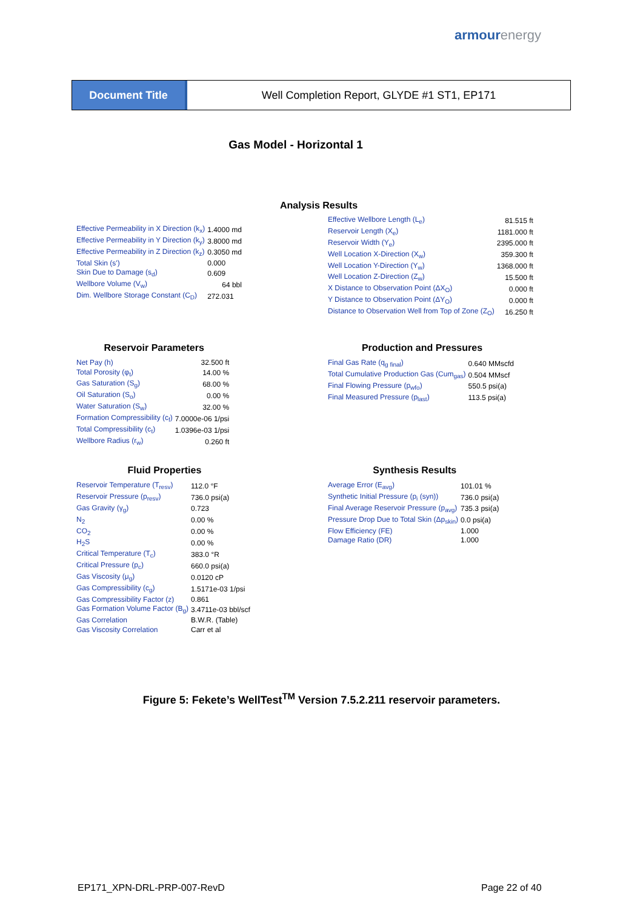armourenergy
Document Title Well Completion Report, GLYDE #1 ST1, EP171
Gas Model - Horizontal 1
Analysis Results
| Effective Permeability in X Direction (k<sub>x</sub>) | 1.4000 md |
| Effective Permeability in Y Direction (k<sub>y</sub>) | 3.8000 md |
| Effective Permeability in Z Direction (k<sub>z</sub>) | 0.3050 md |
| Total Skin (s') | 0.000 |
| Skin Due to Damage (s<sub>d</sub>) | 0.609 |
| Wellbore Volume (V<sub>w</sub>) | 64 bbl |
| Dim. Wellbore Storage Constant (C<sub>D</sub>) | 272.031 |
| Effective Wellbore Length (L<sub>e</sub>) | 81.515 ft |
| Reservoir Length (X<sub>e</sub>) | 1181.000 ft |
| Reservoir Width (Y<sub>e</sub>) | 2395.000 ft |
| Well Location X-Direction (X<sub>w</sub>) | 359.300 ft |
| Well Location Y-Direction (Y<sub>w</sub>) | 1368.000 ft |
| Well Location Z-Direction (Z<sub>w</sub>) | 15.500 ft |
| X Distance to Observation Point (ΔX<sub>O</sub>) | 0.000 ft |
| Y Distance to Observation Point (ΔY<sub>O</sub>) | 0.000 ft |
| Distance to Observation Well from Top of Zone (Z<sub>O</sub>) | 16.250 ft |
Reservoir Parameters
| Net Pay (h) | 32.500 ft |
| Total Porosity (φ<sub>t</sub>) | 14.00 % |
| Gas Saturation (S<sub>g</sub>) | 68.00 % |
| Oil Saturation (S<sub>o</sub>) | 0.00 % |
| Water Saturation (S<sub>w</sub>) | 32.00 % |
| Formation Compressibility (c<sub>f</sub>) | 7.0000e-06 1/psi |
| Total Compressibility (c<sub>t</sub>) | 1.0396e-03 1/psi |
| Wellbore Radius (r<sub>w</sub>) | 0.260 ft |
Production and Pressures
| Final Gas Rate (q<sub>g final</sub>) | 0.640 MMscfd |
| Total Cumulative Production Gas (Cum<sub>gas</sub>) | 0.504 MMscf |
| Final Flowing Pressure (p<sub>wfo</sub>) | 550.5 psi(a) |
| Final Measured Pressure (p<sub>last</sub>) | 113.5 psi(a) |
Fluid Properties
| Reservoir Temperature (T<sub>resv</sub>) | 112.0 °F |
| Reservoir Pressure (p<sub>resv</sub>) | 736.0 psi(a) |
| Gas Gravity (γ<sub>g</sub>) | 0.723 |
| N<sub>2</sub> | 0.00 % |
| CO<sub>2</sub> | 0.00 % |
| H<sub>2</sub>S | 0.00 % |
| Critical Temperature (T<sub>c</sub>) | 383.0 °R |
| Critical Pressure (p<sub>c</sub>) | 660.0 psi(a) |
| Gas Viscosity (μ<sub>g</sub>) | 0.0120 cP |
| Gas Compressibility (c<sub>g</sub>) | 1.5171e-03 1/psi |
| Gas Compressibility Factor (z) | 0.861 |
| Gas Formation Volume Factor (B<sub>g</sub>) | 3.4711e-03 bbl/scf |
| Gas Correlation | B.W.R. (Table) |
| Gas Viscosity Correlation | Carr et al |
Synthesis Results
| Average Error (E<sub>avg</sub>) | 101.01 % |
| Synthetic Initial Pressure (p<sub>i</sub> (syn)) | 736.0 psi(a) |
| Final Average Reservoir Pressure (p<sub>avg</sub>) | 735.3 psi(a) |
| Pressure Drop Due to Total Skin (Δp<sub>skin</sub>) | 0.0 psi(a) |
| Flow Efficiency (FE) | 1.000 |
| Damage Ratio (DR) | 1.000 |
Figure 5: Fekete’s WellTest<sup>TM</sup> Version 7.5.2.211 reservoir parameters.
EP171_XPN-DRL-PRP-007-RevD Page 22 of 40